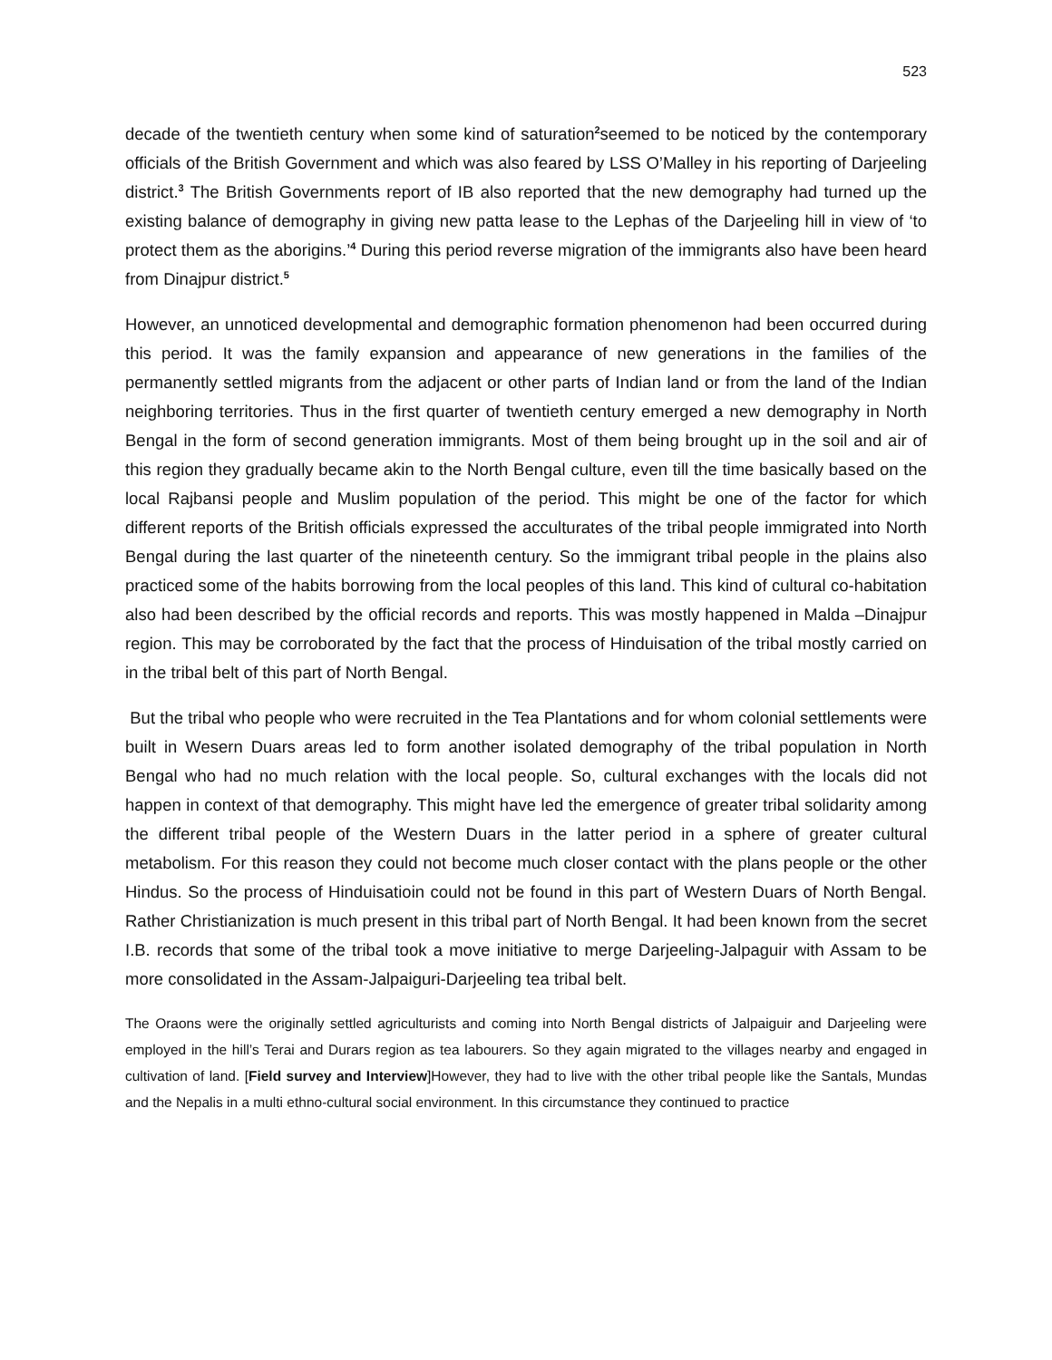523
decade of the twentieth century when some kind of saturation<sup>2</sup>seemed to be noticed by the contemporary officials of the British Government and which was also feared by LSS O’Malley in his reporting of Darjeeling district.<sup>3</sup> The British Governments report of IB also reported that the new demography had turned up the existing balance of demography in giving new patta lease to the Lephas of the Darjeeling hill in view of ‘to protect them as the aborigins.’<sup>4</sup> During this period reverse migration of the immigrants also have been heard from Dinajpur district.<sup>5</sup>
However, an unnoticed developmental and demographic formation phenomenon had been occurred during this period. It was the family expansion and appearance of new generations in the families of the permanently settled migrants from the adjacent or other parts of Indian land or from the land of the Indian neighboring territories. Thus in the first quarter of twentieth century emerged a new demography in North Bengal in the form of second generation immigrants. Most of them being brought up in the soil and air of this region they gradually became akin to the North Bengal culture, even till the time basically based on the local Rajbansi people and Muslim population of the period. This might be one of the factor for which different reports of the British officials expressed the acculturates of the tribal people immigrated into North Bengal during the last quarter of the nineteenth century. So the immigrant tribal people in the plains also practiced some of the habits borrowing from the local peoples of this land. This kind of cultural co-habitation also had been described by the official records and reports. This was mostly happened in Malda –Dinajpur region. This may be corroborated by the fact that the process of Hinduisation of the tribal mostly carried on in the tribal belt of this part of North Bengal.
But the tribal who people who were recruited in the Tea Plantations and for whom colonial settlements were built in Wesern Duars areas led to form another isolated demography of the tribal population in North Bengal who had no much relation with the local people. So, cultural exchanges with the locals did not happen in context of that demography. This might have led the emergence of greater tribal solidarity among the different tribal people of the Western Duars in the latter period in a sphere of greater cultural metabolism. For this reason they could not become much closer contact with the plans people or the other Hindus. So the process of Hinduisatioin could not be found in this part of Western Duars of North Bengal. Rather Christianization is much present in this tribal part of North Bengal. It had been known from the secret I.B. records that some of the tribal took a move initiative to merge Darjeeling-Jalpaguir with Assam to be more consolidated in the Assam-Jalpaiguri-Darjeeling tea tribal belt.
The Oraons were the originally settled agriculturists and coming into North Bengal districts of Jalpaiguir and Darjeeling were employed in the hill’s Terai and Durars region as tea labourers. So they again migrated to the villages nearby and engaged in cultivation of land. [Field survey and Interview]However, they had to live with the other tribal people like the Santals, Mundas and the Nepalis in a multi ethno-cultural social environment. In this circumstance they continued to practice